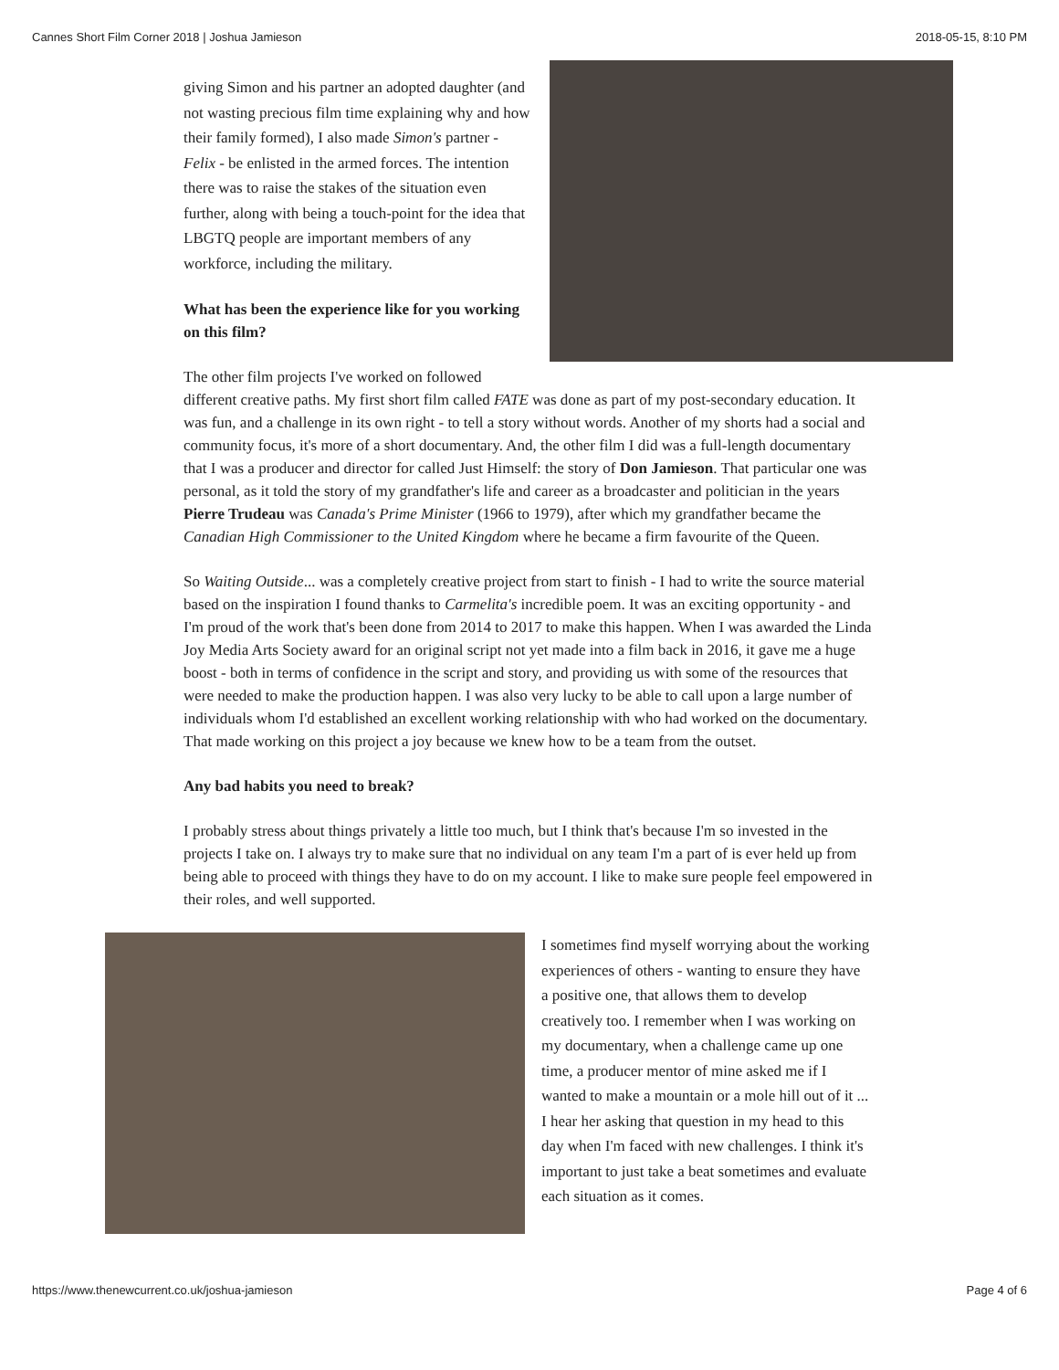Cannes Short Film Corner 2018 | Joshua Jamieson 2018-05-15, 8:10 PM
giving Simon and his partner an adopted daughter (and not wasting precious film time explaining why and how their family formed), I also made Simon's partner - Felix - be enlisted in the armed forces. The intention there was to raise the stakes of the situation even further, along with being a touch-point for the idea that LBGTQ people are important members of any workforce, including the military.
What has been the experience like for you working on this film?
The other film projects I've worked on followed different creative paths. My first short film called FATE was done as part of my post-secondary education. It was fun, and a challenge in its own right - to tell a story without words. Another of my shorts had a social and community focus, it's more of a short documentary. And, the other film I did was a full-length documentary that I was a producer and director for called Just Himself: the story of Don Jamieson. That particular one was personal, as it told the story of my grandfather's life and career as a broadcaster and politician in the years Pierre Trudeau was Canada's Prime Minister (1966 to 1979), after which my grandfather became the Canadian High Commissioner to the United Kingdom where he became a firm favourite of the Queen.
So Waiting Outside... was a completely creative project from start to finish - I had to write the source material based on the inspiration I found thanks to Carmelita's incredible poem. It was an exciting opportunity - and I'm proud of the work that's been done from 2014 to 2017 to make this happen. When I was awarded the Linda Joy Media Arts Society award for an original script not yet made into a film back in 2016, it gave me a huge boost - both in terms of confidence in the script and story, and providing us with some of the resources that were needed to make the production happen. I was also very lucky to be able to call upon a large number of individuals whom I'd established an excellent working relationship with who had worked on the documentary. That made working on this project a joy because we knew how to be a team from the outset.
Any bad habits you need to break?
I probably stress about things privately a little too much, but I think that's because I'm so invested in the projects I take on. I always try to make sure that no individual on any team I'm a part of is ever held up from being able to proceed with things they have to do on my account. I like to make sure people feel empowered in their roles, and well supported.
I sometimes find myself worrying about the working experiences of others - wanting to ensure they have a positive one, that allows them to develop creatively too. I remember when I was working on my documentary, when a challenge came up one time, a producer mentor of mine asked me if I wanted to make a mountain or a mole hill out of it ... I hear her asking that question in my head to this day when I'm faced with new challenges. I think it's important to just take a beat sometimes and evaluate each situation as it comes.
https://www.thenewcurrent.co.uk/joshua-jamieson Page 4 of 6